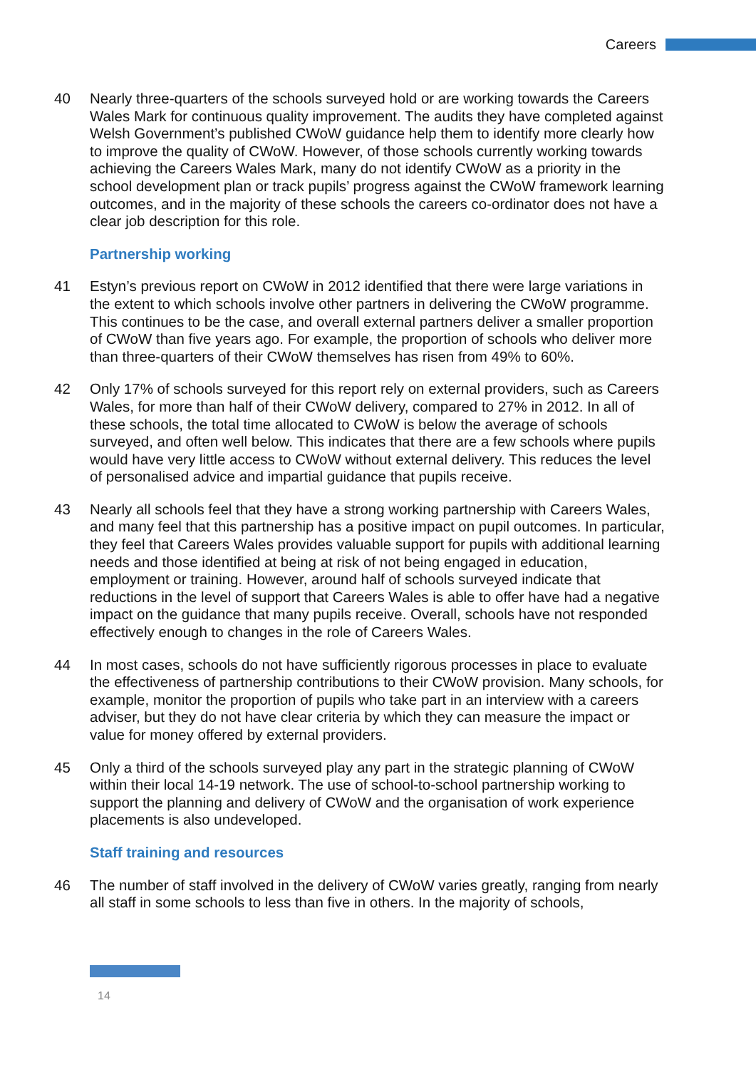Careers
40 Nearly three-quarters of the schools surveyed hold or are working towards the Careers Wales Mark for continuous quality improvement. The audits they have completed against Welsh Government’s published CWoW guidance help them to identify more clearly how to improve the quality of CWoW. However, of those schools currently working towards achieving the Careers Wales Mark, many do not identify CWoW as a priority in the school development plan or track pupils’ progress against the CWoW framework learning outcomes, and in the majority of these schools the careers co-ordinator does not have a clear job description for this role.
Partnership working
41 Estyn’s previous report on CWoW in 2012 identified that there were large variations in the extent to which schools involve other partners in delivering the CWoW programme. This continues to be the case, and overall external partners deliver a smaller proportion of CWoW than five years ago. For example, the proportion of schools who deliver more than three-quarters of their CWoW themselves has risen from 49% to 60%.
42 Only 17% of schools surveyed for this report rely on external providers, such as Careers Wales, for more than half of their CWoW delivery, compared to 27% in 2012. In all of these schools, the total time allocated to CWoW is below the average of schools surveyed, and often well below. This indicates that there are a few schools where pupils would have very little access to CWoW without external delivery. This reduces the level of personalised advice and impartial guidance that pupils receive.
43 Nearly all schools feel that they have a strong working partnership with Careers Wales, and many feel that this partnership has a positive impact on pupil outcomes. In particular, they feel that Careers Wales provides valuable support for pupils with additional learning needs and those identified at being at risk of not being engaged in education, employment or training. However, around half of schools surveyed indicate that reductions in the level of support that Careers Wales is able to offer have had a negative impact on the guidance that many pupils receive. Overall, schools have not responded effectively enough to changes in the role of Careers Wales.
44 In most cases, schools do not have sufficiently rigorous processes in place to evaluate the effectiveness of partnership contributions to their CWoW provision. Many schools, for example, monitor the proportion of pupils who take part in an interview with a careers adviser, but they do not have clear criteria by which they can measure the impact or value for money offered by external providers.
45 Only a third of the schools surveyed play any part in the strategic planning of CWoW within their local 14-19 network. The use of school-to-school partnership working to support the planning and delivery of CWoW and the organisation of work experience placements is also undeveloped.
Staff training and resources
46 The number of staff involved in the delivery of CWoW varies greatly, ranging from nearly all staff in some schools to less than five in others. In the majority of schools,
14